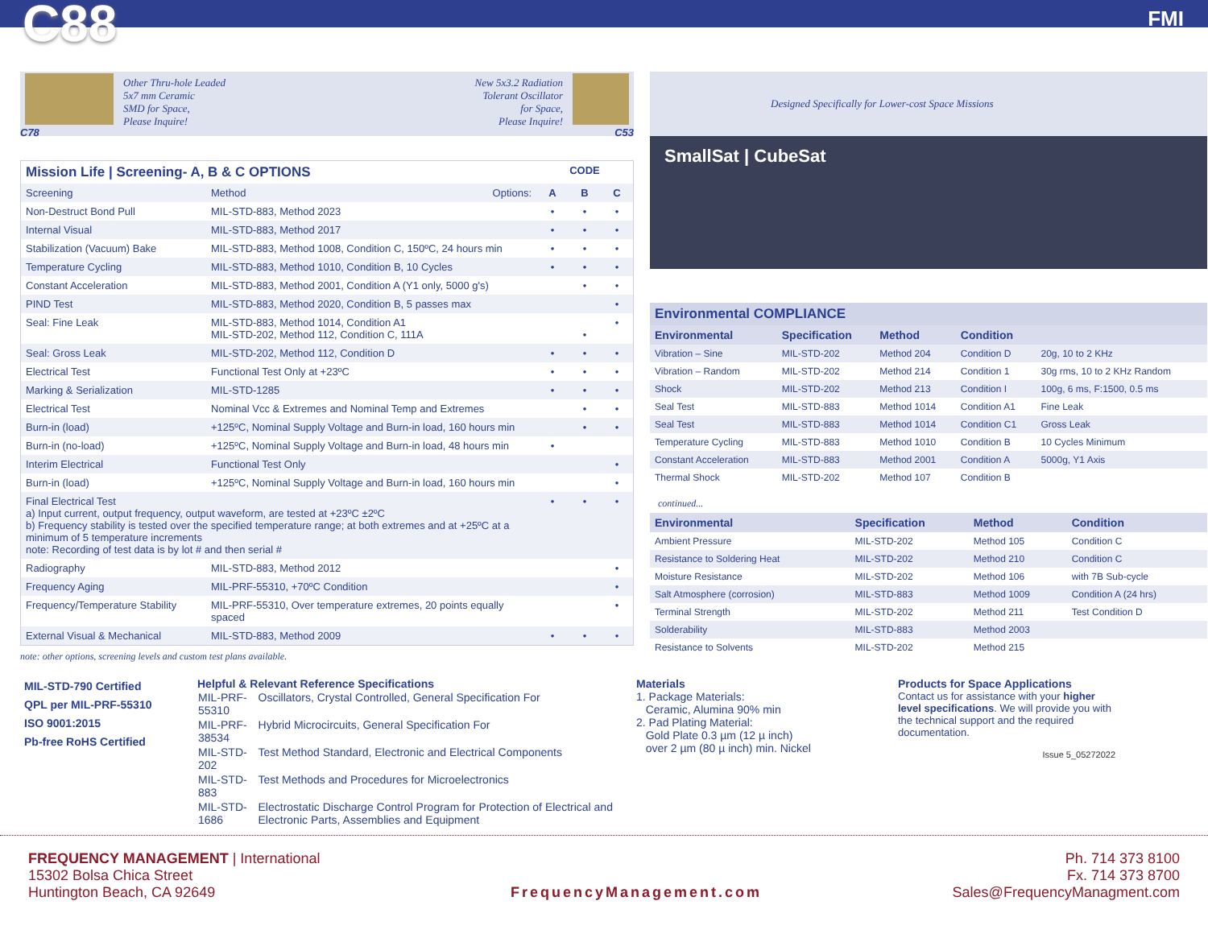C88
FMI
C78
Other Thru-hole Leaded
5x7 mm Ceramic
SMD for Space,
Please Inquire!
New 5x3.2 Radiation
Tolerant Oscillator
for Space,
Please Inquire!
C53
| Mission Life / Screening- A, B & C OPTIONS | | CODE | | |
| --- | --- | --- | --- | --- |
| Screening | Method Options: | A | B | C |
| Non-Destruct Bond Pull | MIL-STD-883, Method 2023 | • | • | • |
| Internal Visual | MIL-STD-883, Method 2017 | • | • | • |
| Stabilization (Vacuum) Bake | MIL-STD-883, Method 1008, Condition C, 150ºC, 24 hours min | • | • | • |
| Temperature Cycling | MIL-STD-883, Method 1010, Condition B, 10 Cycles | • | • | • |
| Constant Acceleration | MIL-STD-883, Method 2001, Condition A (Y1 only, 5000 g's) | | • | • |
| PIND Test | MIL-STD-883, Method 2020, Condition B, 5 passes max | | | • |
| Seal: Fine Leak | MIL-STD-883, Method 1014, Condition A1 MIL-STD-202, Method 112, Condition C, 111A | | • | • |
| Seal: Gross Leak | MIL-STD-202, Method 112, Condition D | • | • | • |
| Electrical Test | Functional Test Only at +23ºC | • | • | • |
| Marking & Serialization | MIL-STD-1285 | • | • | • |
| Electrical Test | Nominal Vcc & Extremes and Nominal Temp and Extremes | | • | • |
| Burn-in (load) | +125ºC, Nominal Supply Voltage and Burn-in load, 160 hours min | | • | • |
| Burn-in (no-load) | +125ºC, Nominal Supply Voltage and Burn-in load, 48 hours min | • | | |
| Interim Electrical | Functional Test Only | | | • |
| Burn-in (load) | +125ºC, Nominal Supply Voltage and Burn-in load, 160 hours min | | | • |
| Final Electrical Test a) Input current, output frequency, output waveform, are tested at +23ºC ±2ºC b) Frequency stability is tested over the specified temperature range; at both extremes and at +25ºC at a minimum of 5 temperature increments note: Recording of test data is by lot # and then serial # | | • | • | • |
| Radiography | MIL-STD-883, Method 2012 | | | • |
| Frequency Aging | MIL-PRF-55310, +70ºC Condition | | | • |
| Frequency/Temperature Stability | MIL-PRF-55310, Over temperature extremes, 20 points equally spaced | | | • |
| External Visual & Mechanical | MIL-STD-883, Method 2009 | • | • | • |
note: other options, screening levels and custom test plans available.
Designed Specifically for Lower-cost Space Missions
SmallSat | CubeSat
| Environmental COMPLIANCE | | | | |
| --- | --- | --- | --- | --- |
| Environmental | Specification | Method | Condition | |
| Vibration – Sine | MIL-STD-202 | Method 204 | Condition D | 20g, 10 to 2 KHz |
| Vibration – Random | MIL-STD-202 | Method 214 | Condition 1 | 30g rms, 10 to 2 KHz Random |
| Shock | MIL-STD-202 | Method 213 | Condition I | 100g, 6 ms, F:1500, 0.5 ms |
| Seal Test | MIL-STD-883 | Method 1014 | Condition A1 | Fine Leak |
| Seal Test | MIL-STD-883 | Method 1014 | Condition C1 | Gross Leak |
| Temperature Cycling | MIL-STD-883 | Method 1010 | Condition B | 10 Cycles Minimum |
| Constant Acceleration | MIL-STD-883 | Method 2001 | Condition A | 5000g, Y1 Axis |
| Thermal Shock | MIL-STD-202 | Method 107 | Condition B | |
continued...
| Environmental | Specification | Method | Condition |
| --- | --- | --- | --- |
| Ambient Pressure | MIL-STD-202 | Method 105 | Condition C |
| Resistance to Soldering Heat | MIL-STD-202 | Method 210 | Condition C |
| Moisture Resistance | MIL-STD-202 | Method 106 | with 7B Sub-cycle |
| Salt Atmosphere (corrosion) | MIL-STD-883 | Method 1009 | Condition A (24 hrs) |
| Terminal Strength | MIL-STD-202 | Method 211 | Test Condition D |
| Solderability | MIL-STD-883 | Method 2003 | |
| Resistance to Solvents | MIL-STD-202 | Method 215 | |
MIL-STD-790 Certified
QPL per MIL-PRF-55310
ISO 9001:2015
Pb-free RoHS Certified
Helpful & Relevant Reference Specifications
| MIL-PRF-55310 | Oscillators, Crystal Controlled, General Specification For |
| MIL-PRF-38534 | Hybrid Microcircuits, General Specification For |
| MIL-STD-202 | Test Method Standard, Electronic and Electrical Components |
| MIL-STD-883 | Test Methods and Procedures for Microelectronics |
| MIL-STD-1686 | Electrostatic Discharge Control Program for Protection of Electrical and Electronic Parts, Assemblies and Equipment |
Materials
1. Package Materials:
Ceramic, Alumina 90% min
2. Pad Plating Material:
Gold Plate 0.3 µm (12 µ inch)
over 2 µm (80 µ inch) min. Nickel
Products for Space Applications
Contact us for assistance with your higher level specifications. We will provide you with the technical support and the required documentation.
Issue 5_05272022
FREQUENCY MANAGEMENT | International
15302 Bolsa Chica Street
Huntington Beach, CA 92649
FrequencyManagement.com Ph. 714 373 8100
Fx. 714 373 8700
Sales@FrequencyManagment.com